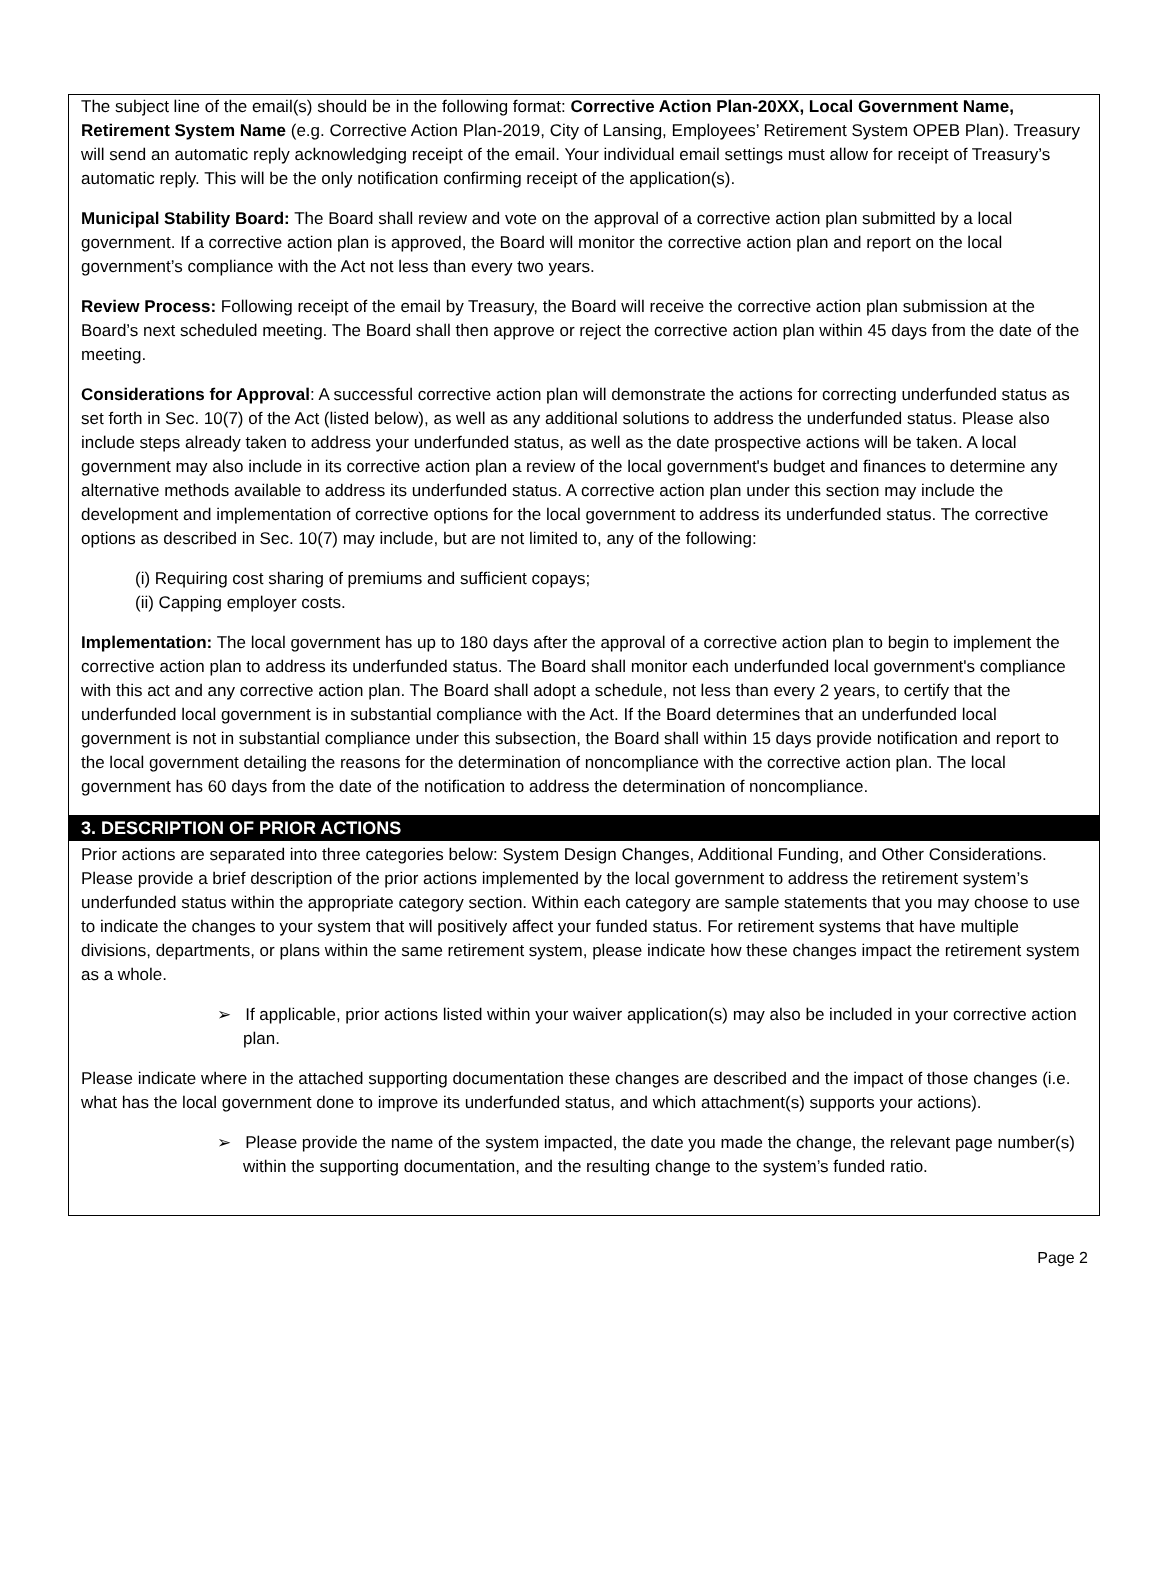The subject line of the email(s) should be in the following format: Corrective Action Plan-20XX, Local Government Name, Retirement System Name (e.g. Corrective Action Plan-2019, City of Lansing, Employees’ Retirement System OPEB Plan). Treasury will send an automatic reply acknowledging receipt of the email. Your individual email settings must allow for receipt of Treasury’s automatic reply. This will be the only notification confirming receipt of the application(s).
Municipal Stability Board: The Board shall review and vote on the approval of a corrective action plan submitted by a local government. If a corrective action plan is approved, the Board will monitor the corrective action plan and report on the local government’s compliance with the Act not less than every two years.
Review Process: Following receipt of the email by Treasury, the Board will receive the corrective action plan submission at the Board’s next scheduled meeting. The Board shall then approve or reject the corrective action plan within 45 days from the date of the meeting.
Considerations for Approval: A successful corrective action plan will demonstrate the actions for correcting underfunded status as set forth in Sec. 10(7) of the Act (listed below), as well as any additional solutions to address the underfunded status. Please also include steps already taken to address your underfunded status, as well as the date prospective actions will be taken. A local government may also include in its corrective action plan a review of the local government's budget and finances to determine any alternative methods available to address its underfunded status. A corrective action plan under this section may include the development and implementation of corrective options for the local government to address its underfunded status. The corrective options as described in Sec. 10(7) may include, but are not limited to, any of the following:
(i) Requiring cost sharing of premiums and sufficient copays;
(ii) Capping employer costs.
Implementation: The local government has up to 180 days after the approval of a corrective action plan to begin to implement the corrective action plan to address its underfunded status. The Board shall monitor each underfunded local government's compliance with this act and any corrective action plan. The Board shall adopt a schedule, not less than every 2 years, to certify that the underfunded local government is in substantial compliance with the Act. If the Board determines that an underfunded local government is not in substantial compliance under this subsection, the Board shall within 15 days provide notification and report to the local government detailing the reasons for the determination of noncompliance with the corrective action plan. The local government has 60 days from the date of the notification to address the determination of noncompliance.
3. DESCRIPTION OF PRIOR ACTIONS
Prior actions are separated into three categories below: System Design Changes, Additional Funding, and Other Considerations. Please provide a brief description of the prior actions implemented by the local government to address the retirement system’s underfunded status within the appropriate category section. Within each category are sample statements that you may choose to use to indicate the changes to your system that will positively affect your funded status. For retirement systems that have multiple divisions, departments, or plans within the same retirement system, please indicate how these changes impact the retirement system as a whole.
➢ If applicable, prior actions listed within your waiver application(s) may also be included in your corrective action plan.
Please indicate where in the attached supporting documentation these changes are described and the impact of those changes (i.e. what has the local government done to improve its underfunded status, and which attachment(s) supports your actions).
➢ Please provide the name of the system impacted, the date you made the change, the relevant page number(s) within the supporting documentation, and the resulting change to the system’s funded ratio.
Page 2